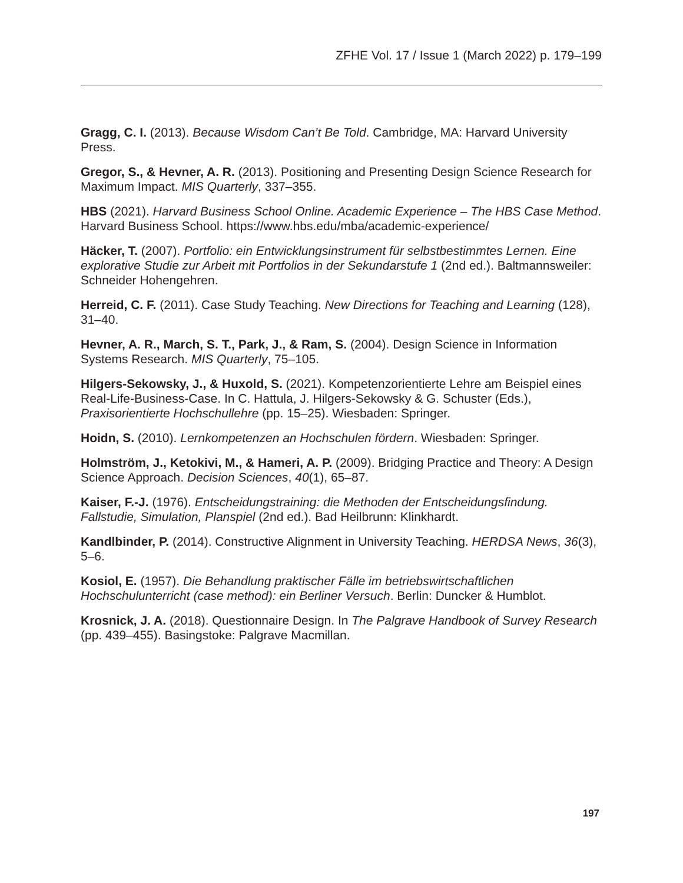ZFHE Vol. 17 / Issue 1 (March 2022) p. 179–199
Gragg, C. I. (2013). Because Wisdom Can’t Be Told. Cambridge, MA: Harvard University Press.
Gregor, S., & Hevner, A. R. (2013). Positioning and Presenting Design Science Research for Maximum Impact. MIS Quarterly, 337–355.
HBS (2021). Harvard Business School Online. Academic Experience – The HBS Case Method. Harvard Business School. https://www.hbs.edu/mba/academic-experience/
Häcker, T. (2007). Portfolio: ein Entwicklungsinstrument für selbstbestimmtes Lernen. Eine explorative Studie zur Arbeit mit Portfolios in der Sekundarstufe 1 (2nd ed.). Baltmannsweiler: Schneider Hohengehren.
Herreid, C. F. (2011). Case Study Teaching. New Directions for Teaching and Learning (128), 31–40.
Hevner, A. R., March, S. T., Park, J., & Ram, S. (2004). Design Science in Information Systems Research. MIS Quarterly, 75–105.
Hilgers-Sekowsky, J., & Huxold, S. (2021). Kompetenzorientierte Lehre am Beispiel eines Real-Life-Business-Case. In C. Hattula, J. Hilgers-Sekowsky & G. Schuster (Eds.), Praxisorientierte Hochschullehre (pp. 15–25). Wiesbaden: Springer.
Hoidn, S. (2010). Lernkompetenzen an Hochschulen fördern. Wiesbaden: Springer.
Holmström, J., Ketokivi, M., & Hameri, A. P. (2009). Bridging Practice and Theory: A Design Science Approach. Decision Sciences, 40(1), 65–87.
Kaiser, F.-J. (1976). Entscheidungstraining: die Methoden der Entscheidungsfindung. Fallstudie, Simulation, Planspiel (2nd ed.). Bad Heilbrunn: Klinkhardt.
Kandlbinder, P. (2014). Constructive Alignment in University Teaching. HERDSA News, 36(3), 5–6.
Kosiol, E. (1957). Die Behandlung praktischer Fälle im betriebswirtschaftlichen Hochschulunterricht (case method): ein Berliner Versuch. Berlin: Duncker & Humblot.
Krosnick, J. A. (2018). Questionnaire Design. In The Palgrave Handbook of Survey Research (pp. 439–455). Basingstoke: Palgrave Macmillan.
197